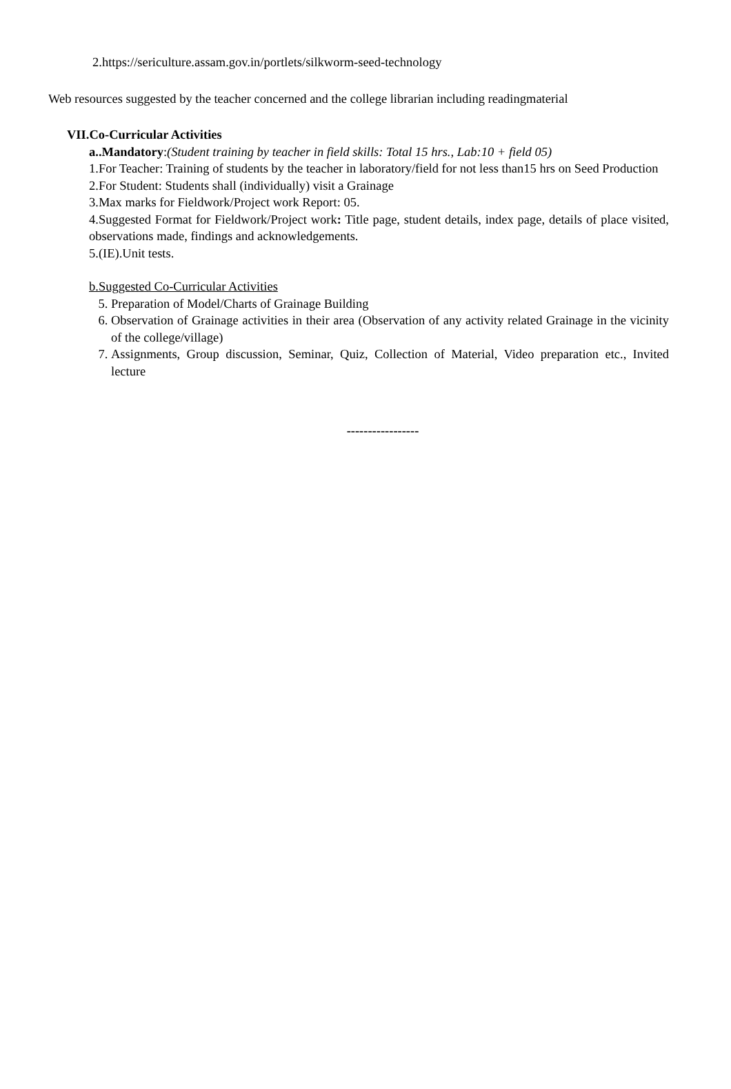2.https://sericulture.assam.gov.in/portlets/silkworm-seed-technology
Web resources suggested by the teacher concerned and the college librarian including readingmaterial
VII.Co-Curricular Activities
a..Mandatory:(Student training by teacher in field skills: Total 15 hrs., Lab:10 + field 05)
1.For Teacher: Training of students by the teacher in laboratory/field for not less than15 hrs on Seed Production
2.For Student: Students shall (individually) visit a Grainage
3.Max marks for Fieldwork/Project work Report: 05.
4.Suggested Format for Fieldwork/Project work: Title page, student details, index page, details of place visited, observations made, findings and acknowledgements.
5.(IE).Unit tests.
b.Suggested Co-Curricular Activities
5. Preparation of Model/Charts of Grainage Building
6. Observation of Grainage activities in their area (Observation of any activity related Grainage in the vicinity of the college/village)
7. Assignments, Group discussion, Seminar, Quiz, Collection of Material, Video preparation etc., Invited lecture
-----------------